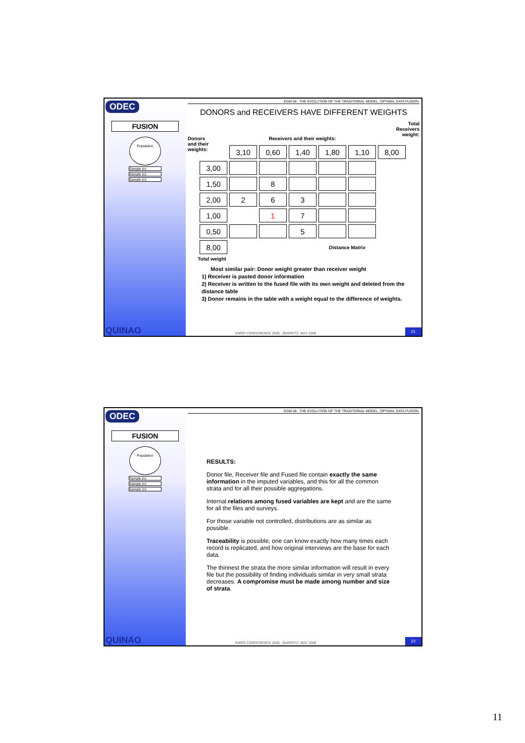ODEC
FUSION
Population
Sample (n)
Sample (n)
Sample (n)
QUINAO
EGM 08 : THE EVOLUTION OF THE TRADITIONAL MODEL, OPTIMAL DATA FUSION
DONORS and RECEIVERS HAVE DIFFERENT WEIGHTS
Donors
and their
weights: Receivers and their weights: Total
Receivers
weight:
| | 3,10 | 0,60 | 1,40 | 1,80 | 1,10 | 8,00 |
| 3,00 | | | | | | |
| 1,50 | | 8 | | | | |
| 2,00 | 2 | 6 | 3 | | | |
| 1,00 | | 1 | 7 | | | |
| 0,50 | | | 5 | | | |
| 8,00 | | | | Distance Matrix | | |
Total weight
Most similar pair: Donor weight greater than receiver weight
1) Receiver is pasted donor information
2) Receiver is written to the fused file with its own weight and deleted from the distance table
3) Donor remains in the table with a weight equal to the difference of weights.
EMRO CONFERENCE 2008 - BIARRITZ, MAY 2008
21
ODEC
FUSION
Population
Sample (n)
Sample (n)
Sample (n)
QUINAO
EGM 08 : THE EVOLUTION OF THE TRADITIONAL MODEL, OPTIMAL DATA FUSION
RESULTS:
Donor file, Receiver file and Fused file contain exactly the same information in the imputed variables, and this for all the common strata and for all their possible aggregations.
Internal relations among fused variables are kept and are the same for all the files and surveys.
For those variable not controlled, distributions are as similar as possible.
Traceability is possible, one can know exactly how many times each record is replicated, and how original interviews are the base for each data.
The thinnest the strata the more similar information will result in every file but the possibility of finding individuals similar in very small strata decreases. A compromise must be made among number and size of strata.
EMRO CONFERENCE 2008 - BIARRITZ, MAY 2008
22
11